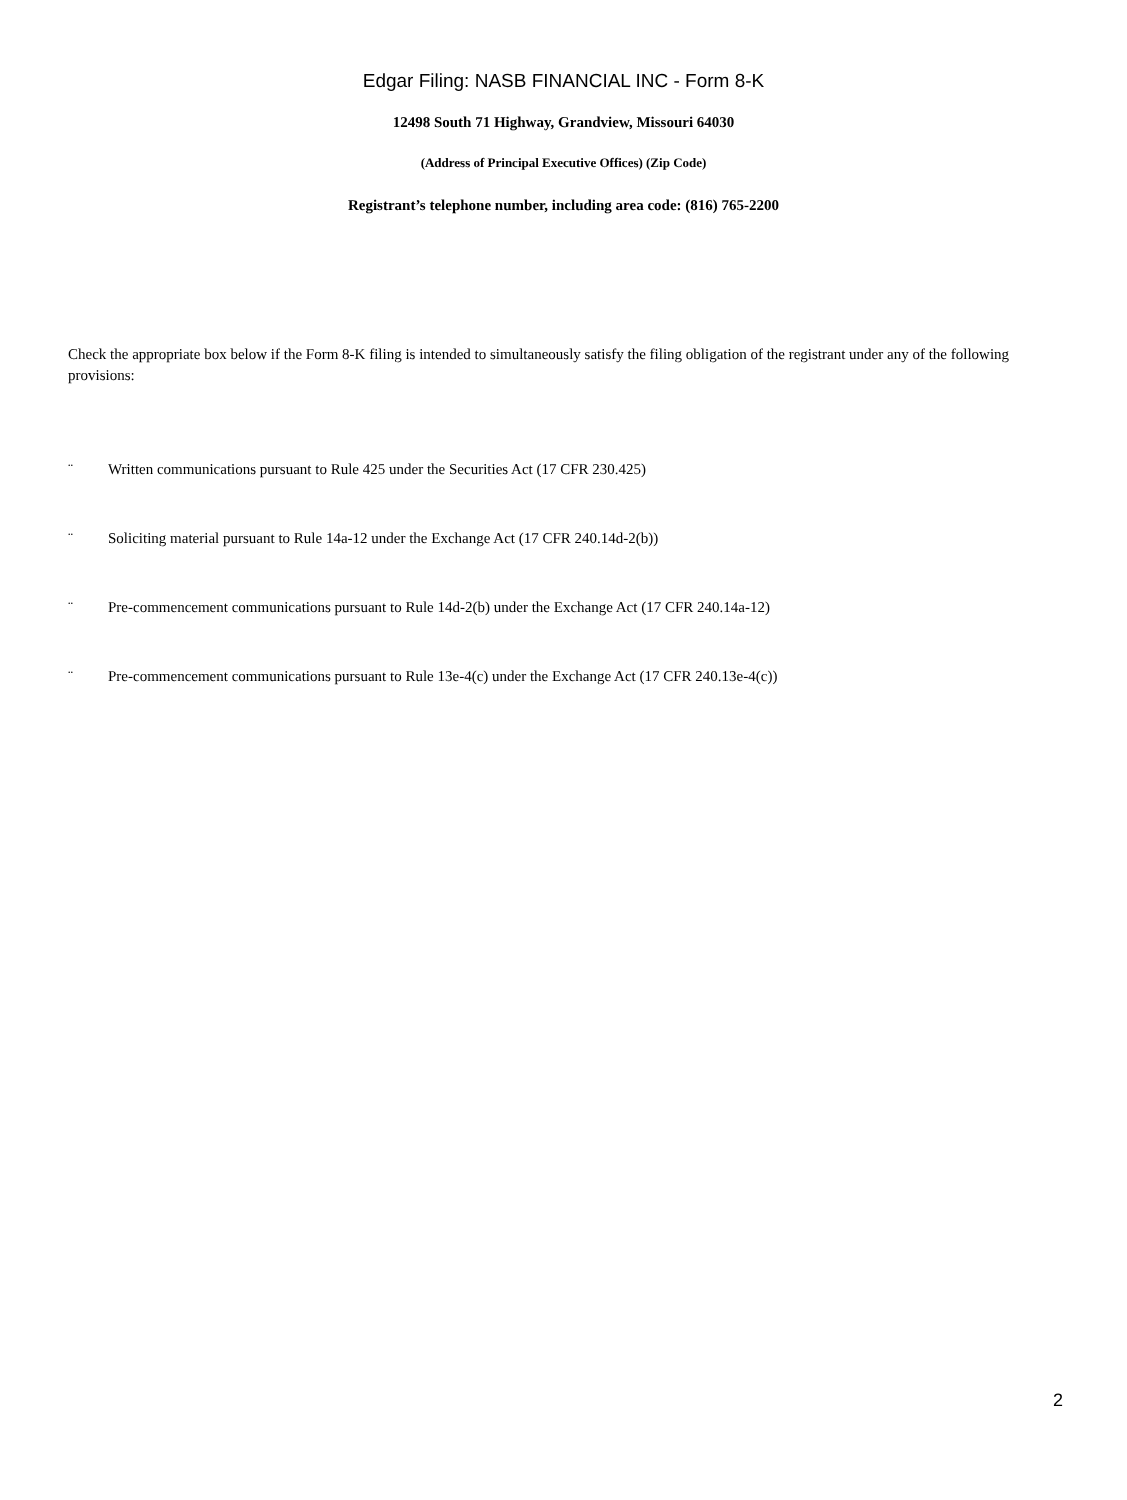Edgar Filing: NASB FINANCIAL INC - Form 8-K
12498 South 71 Highway, Grandview, Missouri 64030
(Address of Principal Executive Offices) (Zip Code)
Registrant’s telephone number, including area code: (816) 765-2200
Check the appropriate box below if the Form 8-K filing is intended to simultaneously satisfy the filing obligation of the registrant under any of the following provisions:
¨ Written communications pursuant to Rule 425 under the Securities Act (17 CFR 230.425)
¨ Soliciting material pursuant to Rule 14a-12 under the Exchange Act (17 CFR 240.14d-2(b))
¨ Pre-commencement communications pursuant to Rule 14d-2(b) under the Exchange Act (17 CFR 240.14a-12)
¨ Pre-commencement communications pursuant to Rule 13e-4(c) under the Exchange Act (17 CFR 240.13e-4(c))
2